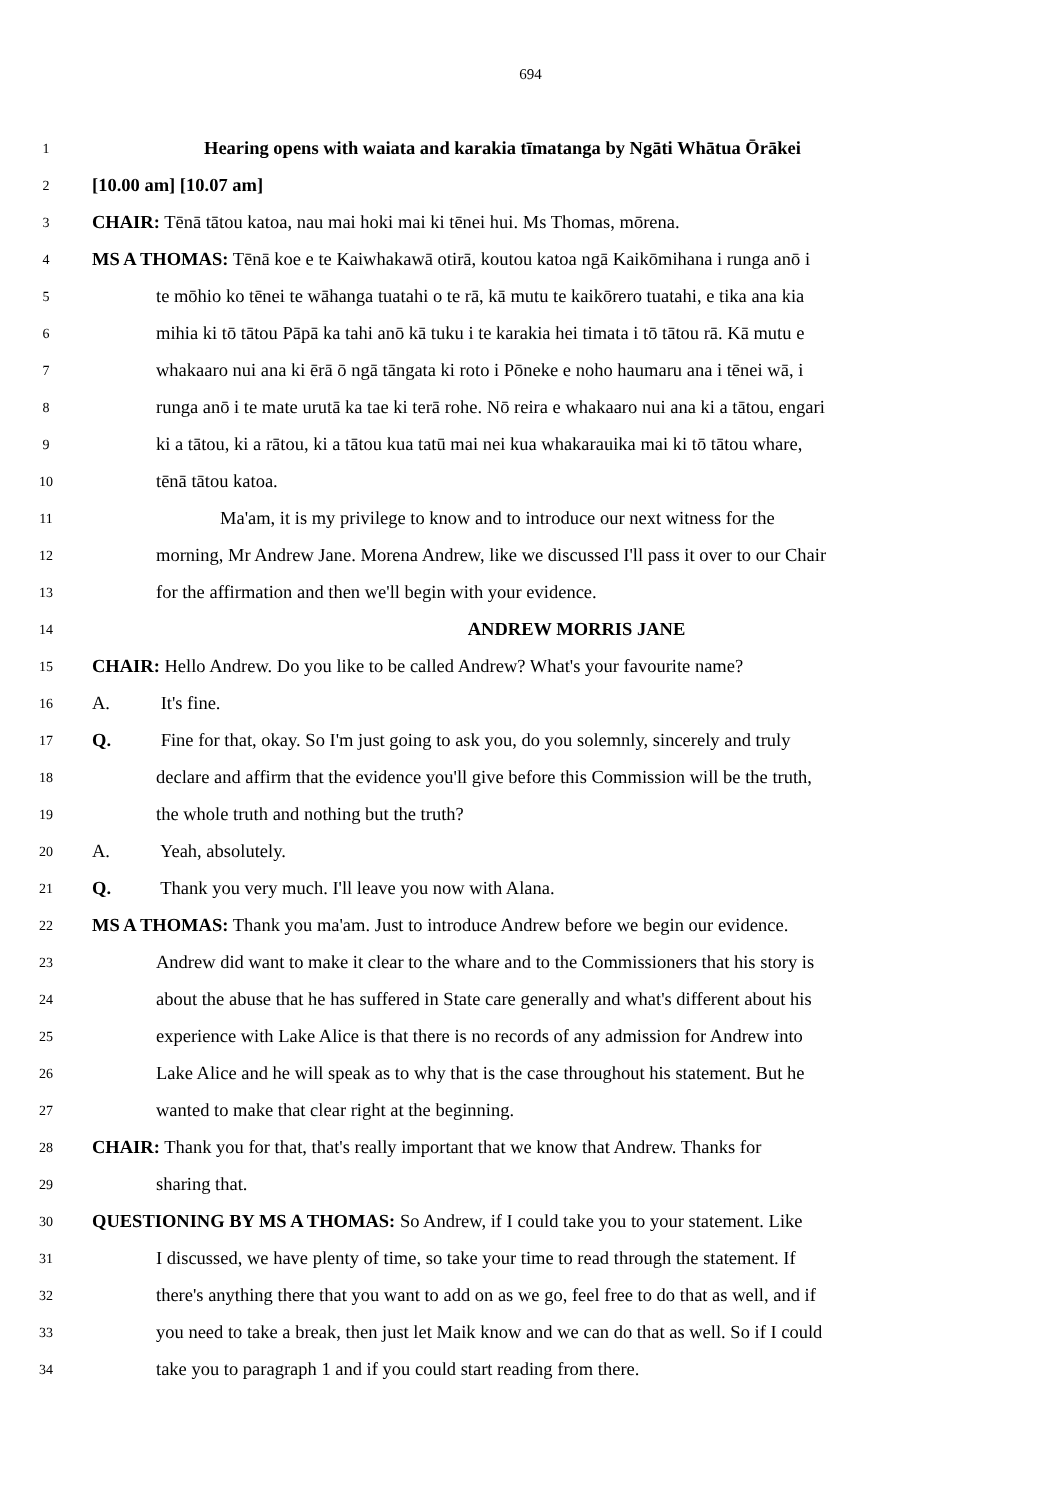694
1 Hearing opens with waiata and karakia tīmatanga by Ngāti Whātua Ōrākei
2 [10.00 am] [10.07 am]
3 CHAIR: Tēnā tātou katoa, nau mai hoki mai ki tēnei hui. Ms Thomas, mōrena.
4 MS A THOMAS: Tēnā koe e te Kaiwhakawā otirā, koutou katoa ngā Kaikōmihana i runga anō i
5 te mōhio ko tēnei te wāhanga tuatahi o te rā, kā mutu te kaikōrero tuatahi, e tika ana kia
6 mihia ki tō tātou Pāpā ka tahi anō kā tuku i te karakia hei timata i tō tātou rā. Kā mutu e
7 whakaaro nui ana ki ērā ō ngā tāngata ki roto i Pōneke e noho haumaru ana i tēnei wā, i
8 runga anō i te mate urutā ka tae ki terā rohe. Nō reira e whakaaro nui ana ki a tātou, engari
9 ki a tātou, ki a rātou, ki a tātou kua tatū mai nei kua whakarauika mai ki tō tātou whare,
10 tēnā tātou katoa.
11 Ma'am, it is my privilege to know and to introduce our next witness for the
12 morning, Mr Andrew Jane. Morena Andrew, like we discussed I'll pass it over to our Chair
13 for the affirmation and then we'll begin with your evidence.
14 ANDREW MORRIS JANE
15 CHAIR: Hello Andrew. Do you like to be called Andrew? What's your favourite name?
16 A. It's fine.
17 Q. Fine for that, okay. So I'm just going to ask you, do you solemnly, sincerely and truly
18 declare and affirm that the evidence you'll give before this Commission will be the truth,
19 the whole truth and nothing but the truth?
20 A. Yeah, absolutely.
21 Q. Thank you very much. I'll leave you now with Alana.
22 MS A THOMAS: Thank you ma'am. Just to introduce Andrew before we begin our evidence.
23 Andrew did want to make it clear to the whare and to the Commissioners that his story is
24 about the abuse that he has suffered in State care generally and what's different about his
25 experience with Lake Alice is that there is no records of any admission for Andrew into
26 Lake Alice and he will speak as to why that is the case throughout his statement. But he
27 wanted to make that clear right at the beginning.
28 CHAIR: Thank you for that, that's really important that we know that Andrew. Thanks for
29 sharing that.
30 QUESTIONING BY MS A THOMAS: So Andrew, if I could take you to your statement. Like
31 I discussed, we have plenty of time, so take your time to read through the statement. If
32 there's anything there that you want to add on as we go, feel free to do that as well, and if
33 you need to take a break, then just let Maik know and we can do that as well. So if I could
34 take you to paragraph 1 and if you could start reading from there.